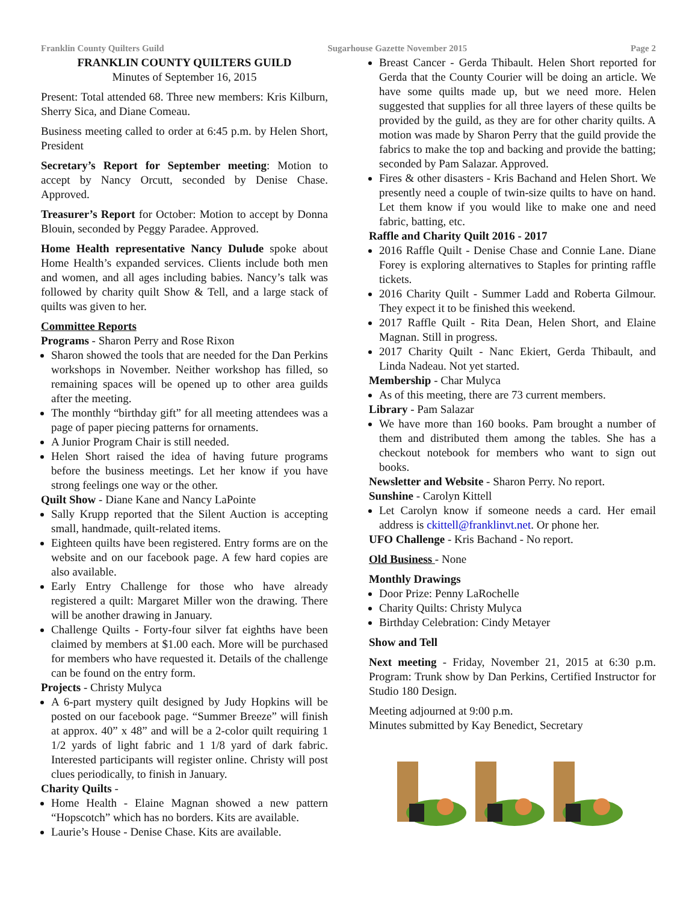Franklin County Quilters Guild Sugarhouse Gazette November 2015 Page 2
FRANKLIN COUNTY QUILTERS GUILD
Minutes of September 16, 2015
Present: Total attended 68. Three new members: Kris Kilburn, Sherry Sica, and Diane Comeau.
Business meeting called to order at 6:45 p.m. by Helen Short, President
Secretary’s Report for September meeting: Motion to accept by Nancy Orcutt, seconded by Denise Chase. Approved.
Treasurer’s Report for October: Motion to accept by Donna Blouin, seconded by Peggy Paradee. Approved.
Home Health representative Nancy Dulude spoke about Home Health’s expanded services. Clients include both men and women, and all ages including babies. Nancy’s talk was followed by charity quilt Show & Tell, and a large stack of quilts was given to her.
Committee Reports
Programs - Sharon Perry and Rose Rixon
Sharon showed the tools that are needed for the Dan Perkins workshops in November. Neither workshop has filled, so remaining spaces will be opened up to other area guilds after the meeting.
The monthly “birthday gift” for all meeting attendees was a page of paper piecing patterns for ornaments.
A Junior Program Chair is still needed.
Helen Short raised the idea of having future programs before the business meetings. Let her know if you have strong feelings one way or the other.
Quilt Show - Diane Kane and Nancy LaPointe
Sally Krupp reported that the Silent Auction is accepting small, handmade, quilt-related items.
Eighteen quilts have been registered. Entry forms are on the website and on our facebook page. A few hard copies are also available.
Early Entry Challenge for those who have already registered a quilt: Margaret Miller won the drawing. There will be another drawing in January.
Challenge Quilts - Forty-four silver fat eighths have been claimed by members at $1.00 each. More will be purchased for members who have requested it. Details of the challenge can be found on the entry form.
Projects - Christy Mulyca
A 6-part mystery quilt designed by Judy Hopkins will be posted on our facebook page. “Summer Breeze” will finish at approx. 40” x 48” and will be a 2-color quilt requiring 1 1/2 yards of light fabric and 1 1/8 yard of dark fabric. Interested participants will register online. Christy will post clues periodically, to finish in January.
Charity Quilts -
Home Health - Elaine Magnan showed a new pattern “Hopscotch” which has no borders. Kits are available.
Laurie’s House - Denise Chase. Kits are available.
Breast Cancer - Gerda Thibault. Helen Short reported for Gerda that the County Courier will be doing an article. We have some quilts made up, but we need more. Helen suggested that supplies for all three layers of these quilts be provided by the guild, as they are for other charity quilts. A motion was made by Sharon Perry that the guild provide the fabrics to make the top and backing and provide the batting; seconded by Pam Salazar. Approved.
Fires & other disasters - Kris Bachand and Helen Short. We presently need a couple of twin-size quilts to have on hand. Let them know if you would like to make one and need fabric, batting, etc.
Raffle and Charity Quilt 2016 - 2017
2016 Raffle Quilt - Denise Chase and Connie Lane. Diane Forey is exploring alternatives to Staples for printing raffle tickets.
2016 Charity Quilt - Summer Ladd and Roberta Gilmour. They expect it to be finished this weekend.
2017 Raffle Quilt - Rita Dean, Helen Short, and Elaine Magnan. Still in progress.
2017 Charity Quilt - Nanc Ekiert, Gerda Thibault, and Linda Nadeau. Not yet started.
Membership - Char Mulyca
As of this meeting, there are 73 current members.
Library - Pam Salazar
We have more than 160 books. Pam brought a number of them and distributed them among the tables. She has a checkout notebook for members who want to sign out books.
Newsletter and Website - Sharon Perry. No report.
Sunshine - Carolyn Kittell
Let Carolyn know if someone needs a card. Her email address is ckittell@franklinvt.net. Or phone her.
UFO Challenge - Kris Bachand - No report.
Old Business - None
Monthly Drawings
Door Prize: Penny LaRochelle
Charity Quilts: Christy Mulyca
Birthday Celebration: Cindy Metayer
Show and Tell
Next meeting - Friday, November 21, 2015 at 6:30 p.m. Program: Trunk show by Dan Perkins, Certified Instructor for Studio 180 Design.
Meeting adjourned at 9:00 p.m.
Minutes submitted by Kay Benedict, Secretary